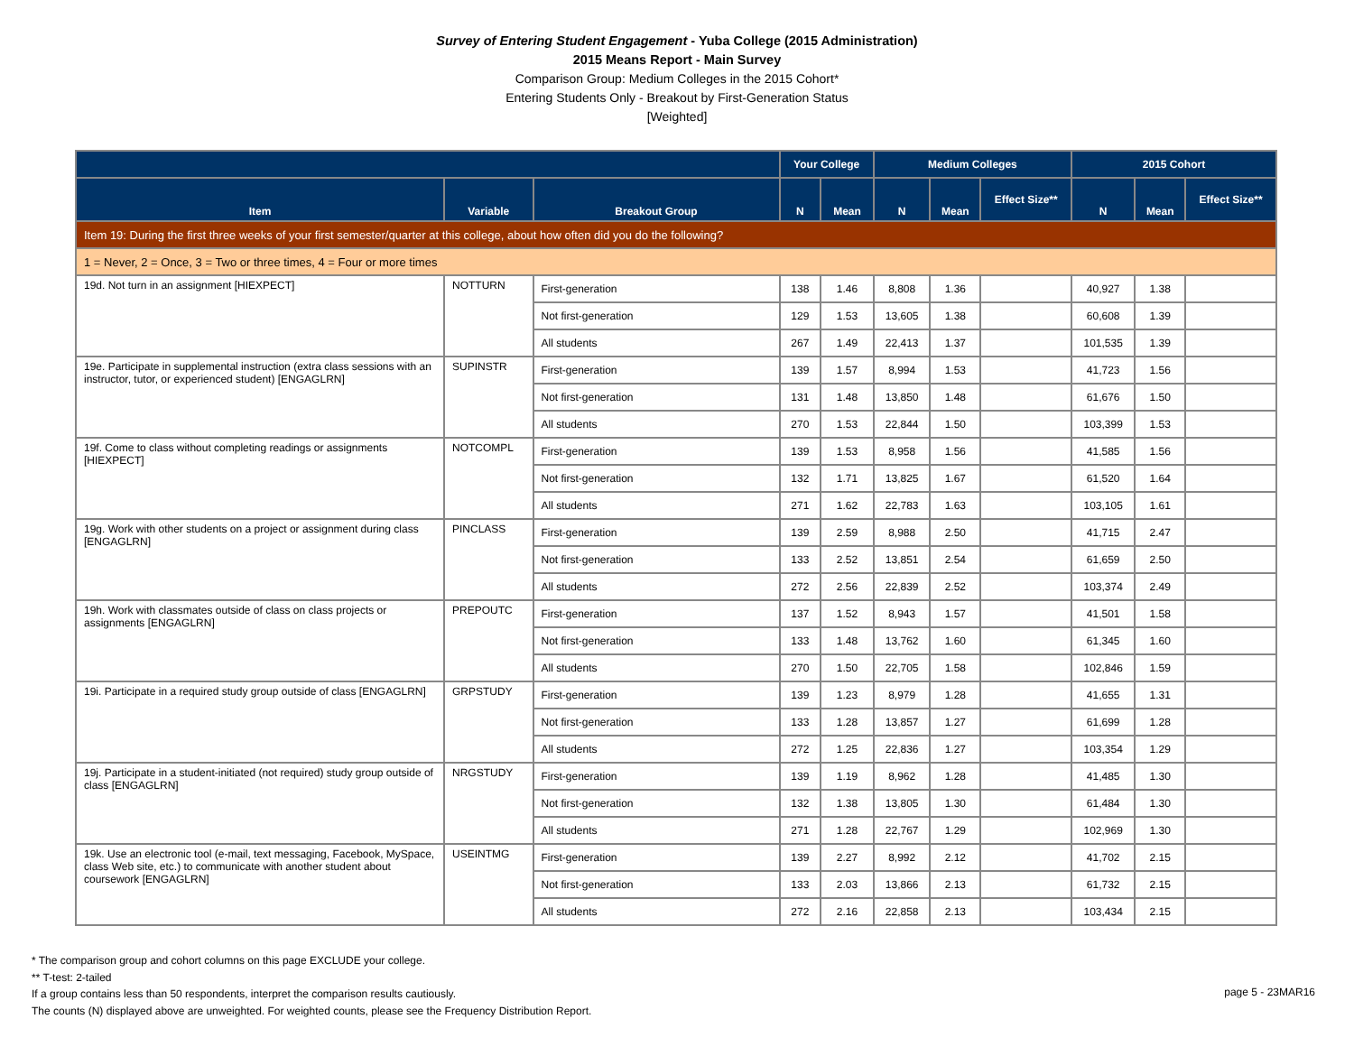Survey of Entering Student Engagement - Yuba College (2015 Administration)
2015 Means Report - Main Survey
Comparison Group: Medium Colleges in the 2015 Cohort*
Entering Students Only - Breakout by First-Generation Status
[Weighted]
| | | | Your College | | Medium Colleges | | | 2015 Cohort | | |
| --- | --- | --- | --- | --- | --- | --- | --- | --- | --- | --- |
| Item | Variable | Breakout Group | N | Mean | N | Mean | Effect Size** | N | Mean | Effect Size** |
| Item 19: During the first three weeks of your first semester/quarter at this college, about how often did you do the following? | | | | | | | | | | |
| 1 = Never, 2 = Once, 3 = Two or three times, 4 = Four or more times | | | | | | | | | | |
| 19d. Not turn in an assignment [HIEXPECT] | NOTTURN | First-generation | 138 | 1.46 | 8,808 | 1.36 | | 40,927 | 1.38 | |
| | | Not first-generation | 129 | 1.53 | 13,605 | 1.38 | | 60,608 | 1.39 | |
| | | All students | 267 | 1.49 | 22,413 | 1.37 | | 101,535 | 1.39 | |
| 19e. Participate in supplemental instruction (extra class sessions with an instructor, tutor, or experienced student) [ENGAGLRN] | SUPINSTR | First-generation | 139 | 1.57 | 8,994 | 1.53 | | 41,723 | 1.56 | |
| | | Not first-generation | 131 | 1.48 | 13,850 | 1.48 | | 61,676 | 1.50 | |
| | | All students | 270 | 1.53 | 22,844 | 1.50 | | 103,399 | 1.53 | |
| 19f. Come to class without completing readings or assignments [HIEXPECT] | NOTCOMPL | First-generation | 139 | 1.53 | 8,958 | 1.56 | | 41,585 | 1.56 | |
| | | Not first-generation | 132 | 1.71 | 13,825 | 1.67 | | 61,520 | 1.64 | |
| | | All students | 271 | 1.62 | 22,783 | 1.63 | | 103,105 | 1.61 | |
| 19g. Work with other students on a project or assignment during class [ENGAGLRN] | PINCLASS | First-generation | 139 | 2.59 | 8,988 | 2.50 | | 41,715 | 2.47 | |
| | | Not first-generation | 133 | 2.52 | 13,851 | 2.54 | | 61,659 | 2.50 | |
| | | All students | 272 | 2.56 | 22,839 | 2.52 | | 103,374 | 2.49 | |
| 19h. Work with classmates outside of class on class projects or assignments [ENGAGLRN] | PREPOUTC | First-generation | 137 | 1.52 | 8,943 | 1.57 | | 41,501 | 1.58 | |
| | | Not first-generation | 133 | 1.48 | 13,762 | 1.60 | | 61,345 | 1.60 | |
| | | All students | 270 | 1.50 | 22,705 | 1.58 | | 102,846 | 1.59 | |
| 19i. Participate in a required study group outside of class [ENGAGLRN] | GRPSTUDY | First-generation | 139 | 1.23 | 8,979 | 1.28 | | 41,655 | 1.31 | |
| | | Not first-generation | 133 | 1.28 | 13,857 | 1.27 | | 61,699 | 1.28 | |
| | | All students | 272 | 1.25 | 22,836 | 1.27 | | 103,354 | 1.29 | |
| 19j. Participate in a student-initiated (not required) study group outside of class [ENGAGLRN] | NRGSTUDY | First-generation | 139 | 1.19 | 8,962 | 1.28 | | 41,485 | 1.30 | |
| | | Not first-generation | 132 | 1.38 | 13,805 | 1.30 | | 61,484 | 1.30 | |
| | | All students | 271 | 1.28 | 22,767 | 1.29 | | 102,969 | 1.30 | |
| 19k. Use an electronic tool (e-mail, text messaging, Facebook, MySpace, class Web site, etc.) to communicate with another student about coursework [ENGAGLRN] | USEINTMG | First-generation | 139 | 2.27 | 8,992 | 2.12 | | 41,702 | 2.15 | |
| | | Not first-generation | 133 | 2.03 | 13,866 | 2.13 | | 61,732 | 2.15 | |
| | | All students | 272 | 2.16 | 22,858 | 2.13 | | 103,434 | 2.15 | |
* The comparison group and cohort columns on this page EXCLUDE your college.
** T-test: 2-tailed
If a group contains less than 50 respondents, interpret the comparison results cautiously.
The counts (N) displayed above are unweighted. For weighted counts, please see the Frequency Distribution Report.
page 5 - 23MAR16